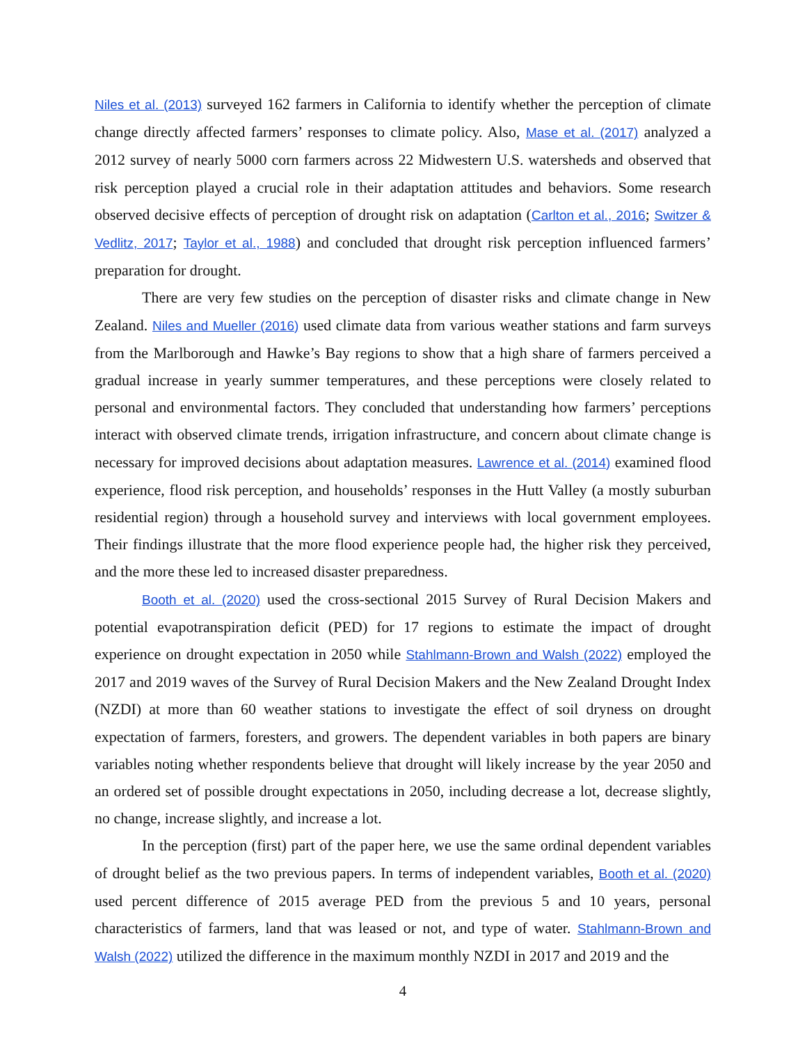Niles et al. (2013) surveyed 162 farmers in California to identify whether the perception of climate change directly affected farmers’ responses to climate policy. Also, Mase et al. (2017) analyzed a 2012 survey of nearly 5000 corn farmers across 22 Midwestern U.S. watersheds and observed that risk perception played a crucial role in their adaptation attitudes and behaviors. Some research observed decisive effects of perception of drought risk on adaptation (Carlton et al., 2016; Switzer & Vedlitz, 2017; Taylor et al., 1988) and concluded that drought risk perception influenced farmers’ preparation for drought.
There are very few studies on the perception of disaster risks and climate change in New Zealand. Niles and Mueller (2016) used climate data from various weather stations and farm surveys from the Marlborough and Hawke’s Bay regions to show that a high share of farmers perceived a gradual increase in yearly summer temperatures, and these perceptions were closely related to personal and environmental factors. They concluded that understanding how farmers’ perceptions interact with observed climate trends, irrigation infrastructure, and concern about climate change is necessary for improved decisions about adaptation measures. Lawrence et al. (2014) examined flood experience, flood risk perception, and households’ responses in the Hutt Valley (a mostly suburban residential region) through a household survey and interviews with local government employees. Their findings illustrate that the more flood experience people had, the higher risk they perceived, and the more these led to increased disaster preparedness.
Booth et al. (2020) used the cross-sectional 2015 Survey of Rural Decision Makers and potential evapotranspiration deficit (PED) for 17 regions to estimate the impact of drought experience on drought expectation in 2050 while Stahlmann-Brown and Walsh (2022) employed the 2017 and 2019 waves of the Survey of Rural Decision Makers and the New Zealand Drought Index (NZDI) at more than 60 weather stations to investigate the effect of soil dryness on drought expectation of farmers, foresters, and growers. The dependent variables in both papers are binary variables noting whether respondents believe that drought will likely increase by the year 2050 and an ordered set of possible drought expectations in 2050, including decrease a lot, decrease slightly, no change, increase slightly, and increase a lot.
In the perception (first) part of the paper here, we use the same ordinal dependent variables of drought belief as the two previous papers. In terms of independent variables, Booth et al. (2020) used percent difference of 2015 average PED from the previous 5 and 10 years, personal characteristics of farmers, land that was leased or not, and type of water. Stahlmann-Brown and Walsh (2022) utilized the difference in the maximum monthly NZDI in 2017 and 2019 and the
4